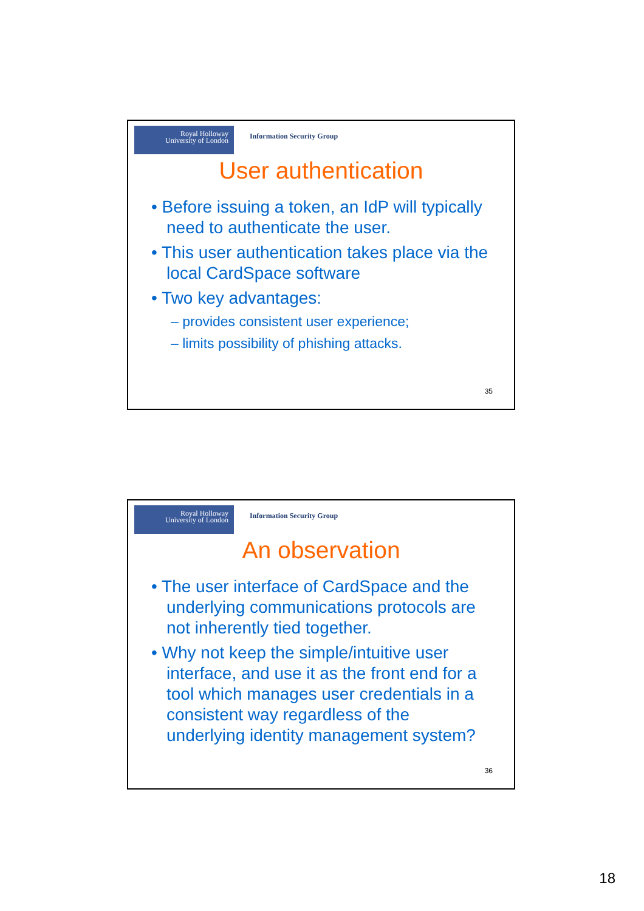Royal Holloway
University of London
Information Security Group
User authentication
• Before issuing a token, an IdP will typically need to authenticate the user.
• This user authentication takes place via the local CardSpace software
• Two key advantages:
– provides consistent user experience;
– limits possibility of phishing attacks.
35
Royal Holloway
University of London
Information Security Group
An observation
• The user interface of CardSpace and the underlying communications protocols are not inherently tied together.
• Why not keep the simple/intuitive user interface, and use it as the front end for a tool which manages user credentials in a consistent way regardless of the underlying identity management system?
36
18